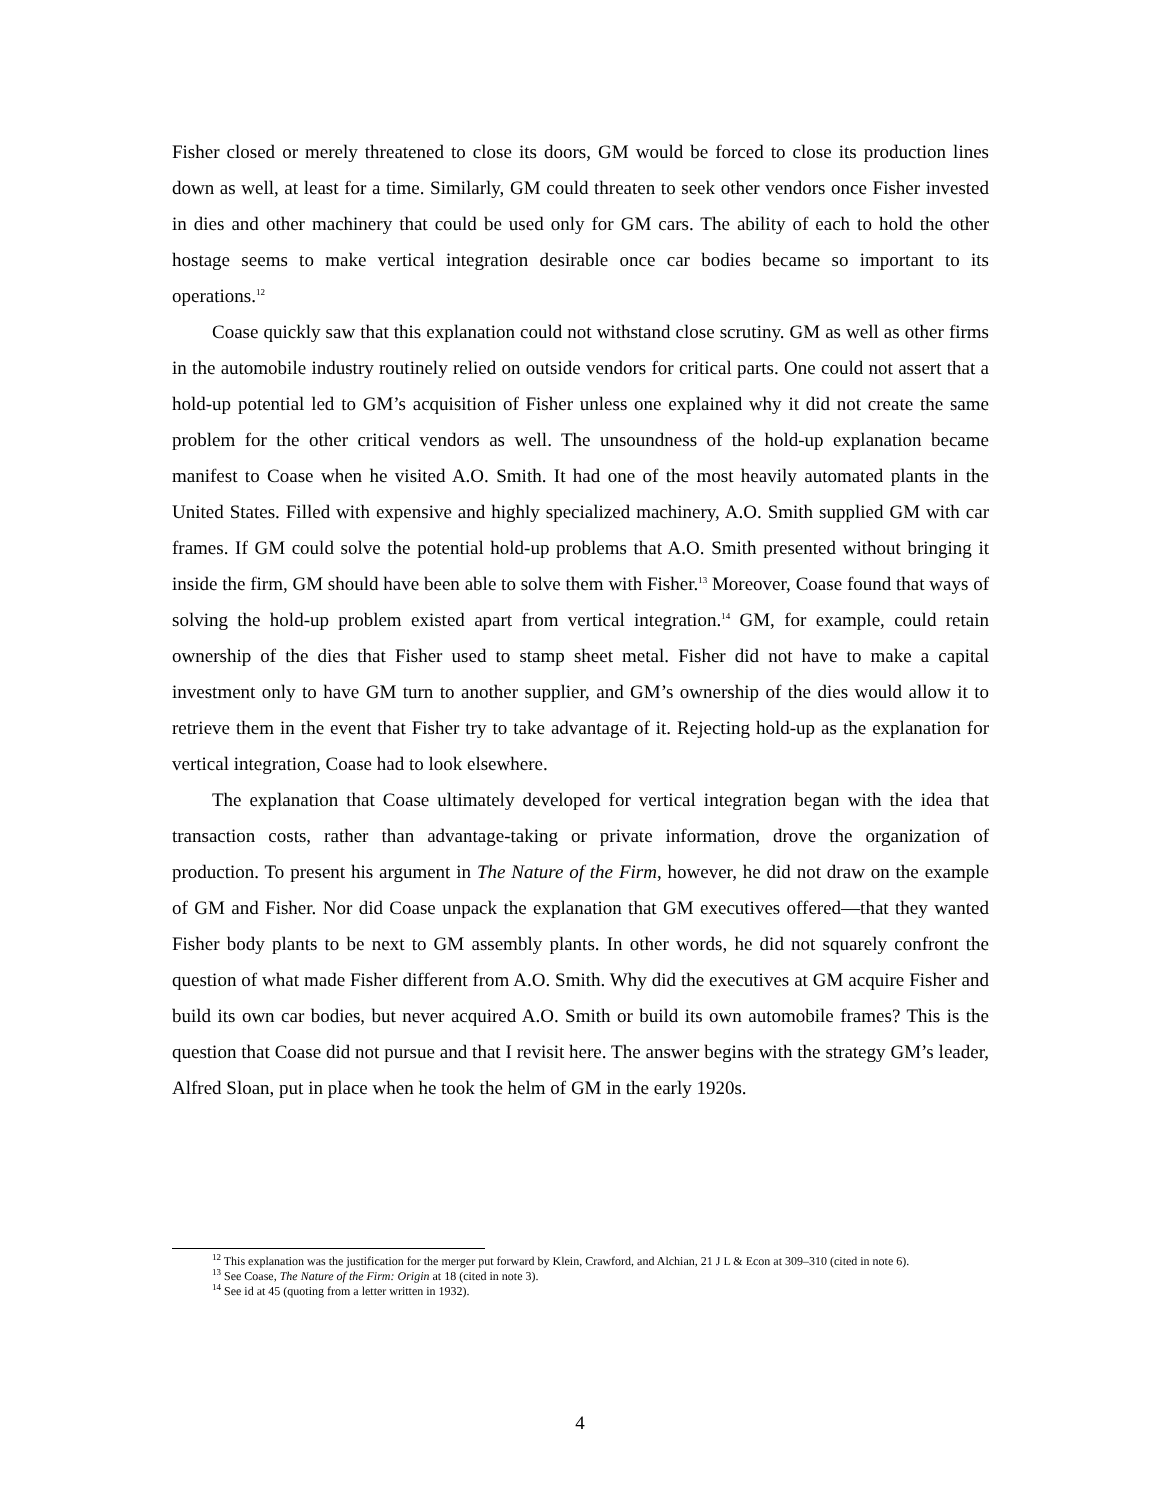Fisher closed or merely threatened to close its doors, GM would be forced to close its production lines down as well, at least for a time. Similarly, GM could threaten to seek other vendors once Fisher invested in dies and other machinery that could be used only for GM cars. The ability of each to hold the other hostage seems to make vertical integration desirable once car bodies became so important to its operations.<sup>12</sup>
Coase quickly saw that this explanation could not withstand close scrutiny. GM as well as other firms in the automobile industry routinely relied on outside vendors for critical parts. One could not assert that a hold-up potential led to GM’s acquisition of Fisher unless one explained why it did not create the same problem for the other critical vendors as well. The unsoundness of the hold-up explanation became manifest to Coase when he visited A.O. Smith. It had one of the most heavily automated plants in the United States. Filled with expensive and highly specialized machinery, A.O. Smith supplied GM with car frames. If GM could solve the potential hold-up problems that A.O. Smith presented without bringing it inside the firm, GM should have been able to solve them with Fisher.<sup>13</sup> Moreover, Coase found that ways of solving the hold-up problem existed apart from vertical integration.<sup>14</sup> GM, for example, could retain ownership of the dies that Fisher used to stamp sheet metal. Fisher did not have to make a capital investment only to have GM turn to another supplier, and GM’s ownership of the dies would allow it to retrieve them in the event that Fisher try to take advantage of it. Rejecting hold-up as the explanation for vertical integration, Coase had to look elsewhere.
The explanation that Coase ultimately developed for vertical integration began with the idea that transaction costs, rather than advantage-taking or private information, drove the organization of production. To present his argument in The Nature of the Firm, however, he did not draw on the example of GM and Fisher. Nor did Coase unpack the explanation that GM executives offered—that they wanted Fisher body plants to be next to GM assembly plants. In other words, he did not squarely confront the question of what made Fisher different from A.O. Smith. Why did the executives at GM acquire Fisher and build its own car bodies, but never acquired A.O. Smith or build its own automobile frames? This is the question that Coase did not pursue and that I revisit here. The answer begins with the strategy GM’s leader, Alfred Sloan, put in place when he took the helm of GM in the early 1920s.
<sup>12</sup> This explanation was the justification for the merger put forward by Klein, Crawford, and Alchian, 21 J L & Econ at 309–310 (cited in note 6).
<sup>13</sup> See Coase, The Nature of the Firm: Origin at 18 (cited in note 3).
<sup>14</sup> See id at 45 (quoting from a letter written in 1932).
4